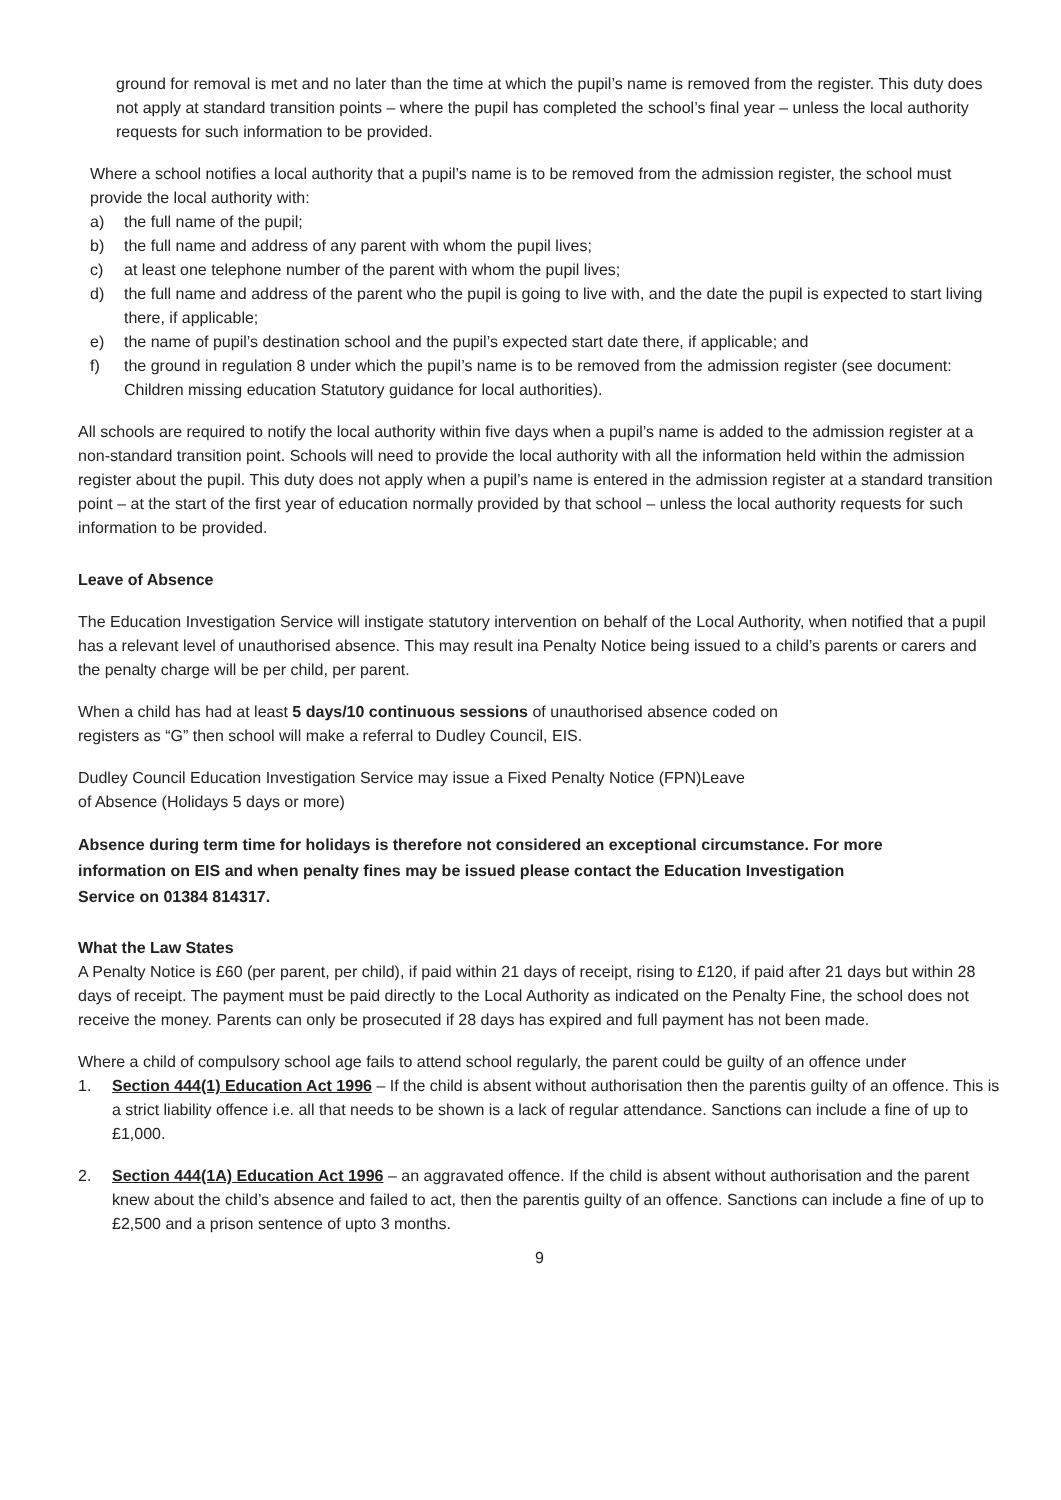ground for removal is met and no later than the time at which the pupil’s name is removed from the register. This duty does not apply at standard transition points – where the pupil has completed the school’s final year – unless the local authority requests for such information to be provided.
Where a school notifies a local authority that a pupil’s name is to be removed from the admission register, the school must provide the local authority with:
a) the full name of the pupil;
b) the full name and address of any parent with whom the pupil lives;
c) at least one telephone number of the parent with whom the pupil lives;
d) the full name and address of the parent who the pupil is going to live with, and the date the pupil is expected to start living there, if applicable;
e) the name of pupil’s destination school and the pupil’s expected start date there, if applicable; and
f) the ground in regulation 8 under which the pupil’s name is to be removed from the admission register (see document: Children missing education Statutory guidance for local authorities).
All schools are required to notify the local authority within five days when a pupil’s name is added to the admission register at a non-standard transition point. Schools will need to provide the local authority with all the information held within the admission register about the pupil. This duty does not apply when a pupil’s name is entered in the admission register at a standard transition point – at the start of the first year of education normally provided by that school – unless the local authority requests for such information to be provided.
Leave of Absence
The Education Investigation Service will instigate statutory intervention on behalf of the Local Authority, when notified that a pupil has a relevant level of unauthorised absence. This may result ina Penalty Notice being issued to a child’s parents or carers and the penalty charge will be per child, per parent.
When a child has had at least 5 days/10 continuous sessions of unauthorised absence coded on
registers as “G” then school will make a referral to Dudley Council, EIS.
Dudley Council Education Investigation Service may issue a Fixed Penalty Notice (FPN)Leave
of Absence (Holidays 5 days or more)
Absence during term time for holidays is therefore not considered an exceptional circumstance. For more information on EIS and when penalty fines may be issued please contact the Education Investigation Service on 01384 814317.
What the Law States
A Penalty Notice is £60 (per parent, per child), if paid within 21 days of receipt, rising to £120, if paid after 21 days but within 28 days of receipt. The payment must be paid directly to the Local Authority as indicated on the Penalty Fine, the school does not receive the money. Parents can only be prosecuted if 28 days has expired and full payment has not been made.
Where a child of compulsory school age fails to attend school regularly, the parent could be guilty of an offence under
1. Section 444(1) Education Act 1996 – If the child is absent without authorisation then the parentis guilty of an offence. This is a strict liability offence i.e. all that needs to be shown is a lack of regular attendance. Sanctions can include a fine of up to £1,000.
2. Section 444(1A) Education Act 1996 – an aggravated offence. If the child is absent without authorisation and the parent knew about the child’s absence and failed to act, then the parentis guilty of an offence. Sanctions can include a fine of up to £2,500 and a prison sentence of upto 3 months.
9